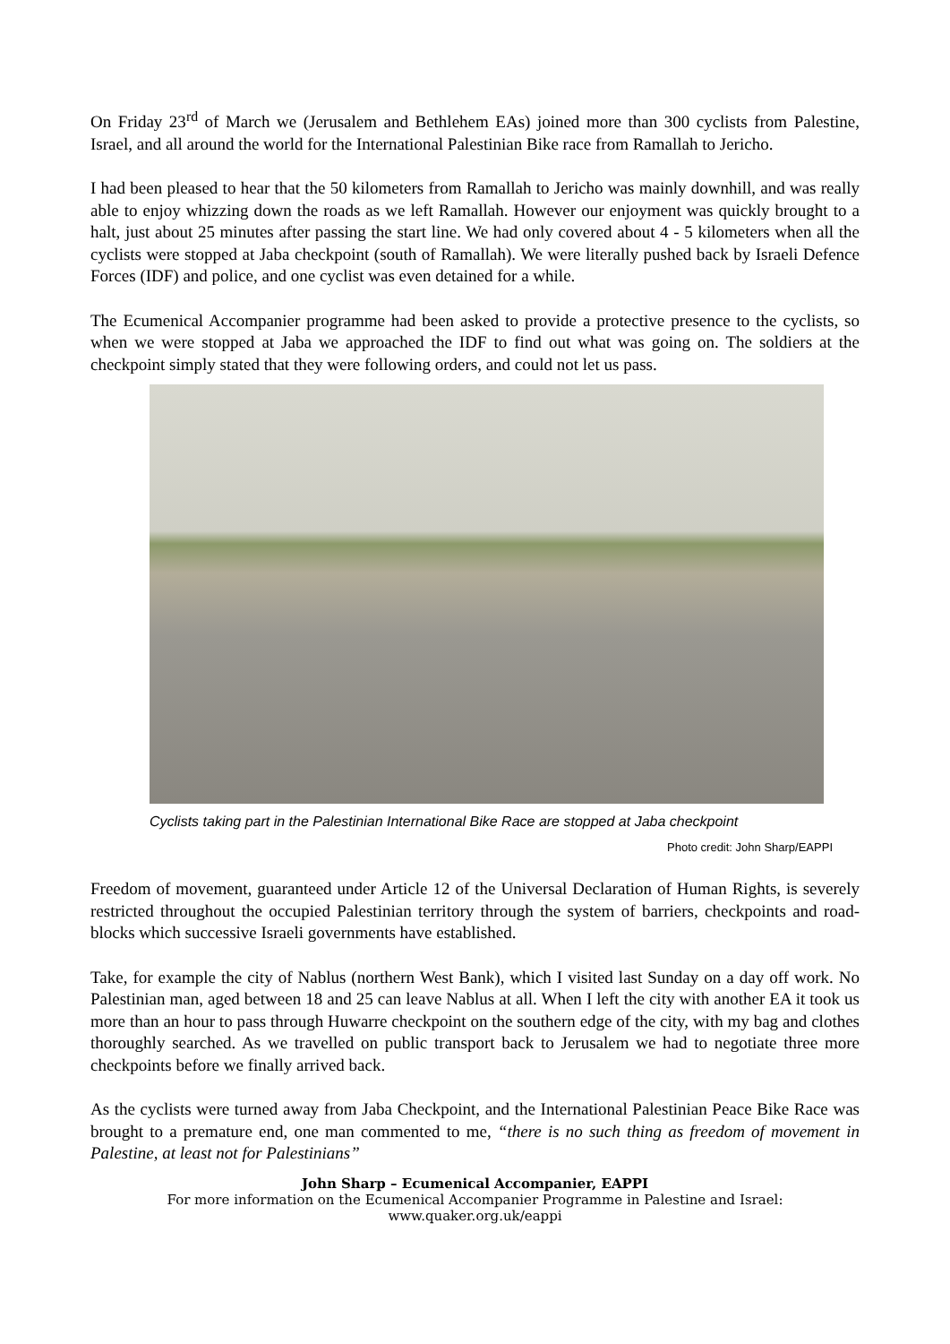On Friday 23<sup>rd</sup> of March we (Jerusalem and Bethlehem EAs) joined more than 300 cyclists from Palestine, Israel, and all around the world for the International Palestinian Bike race from Ramallah to Jericho.
I had been pleased to hear that the 50 kilometers from Ramallah to Jericho was mainly downhill, and was really able to enjoy whizzing down the roads as we left Ramallah. However our enjoyment was quickly brought to a halt, just about 25 minutes after passing the start line. We had only covered about 4 - 5 kilometers when all the cyclists were stopped at Jaba checkpoint (south of Ramallah). We were literally pushed back by Israeli Defence Forces (IDF) and police, and one cyclist was even detained for a while.
The Ecumenical Accompanier programme had been asked to provide a protective presence to the cyclists, so when we were stopped at Jaba we approached the IDF to find out what was going on. The soldiers at the checkpoint simply stated that they were following orders, and could not let us pass.
Cyclists taking part in the Palestinian International Bike Race are stopped at Jaba checkpoint
Photo credit: John Sharp/EAPPI
Freedom of movement, guaranteed under Article 12 of the Universal Declaration of Human Rights, is severely restricted throughout the occupied Palestinian territory through the system of barriers, checkpoints and road-blocks which successive Israeli governments have established.
Take, for example the city of Nablus (northern West Bank), which I visited last Sunday on a day off work. No Palestinian man, aged between 18 and 25 can leave Nablus at all. When I left the city with another EA it took us more than an hour to pass through Huwarre checkpoint on the southern edge of the city, with my bag and clothes thoroughly searched. As we travelled on public transport back to Jerusalem we had to negotiate three more checkpoints before we finally arrived back.
As the cyclists were turned away from Jaba Checkpoint, and the International Palestinian Peace Bike Race was brought to a premature end, one man commented to me, “there is no such thing as freedom of movement in Palestine, at least not for Palestinians”
John Sharp – Ecumenical Accompanier, EAPPI
For more information on the Ecumenical Accompanier Programme in Palestine and Israel:
www.quaker.org.uk/eappi